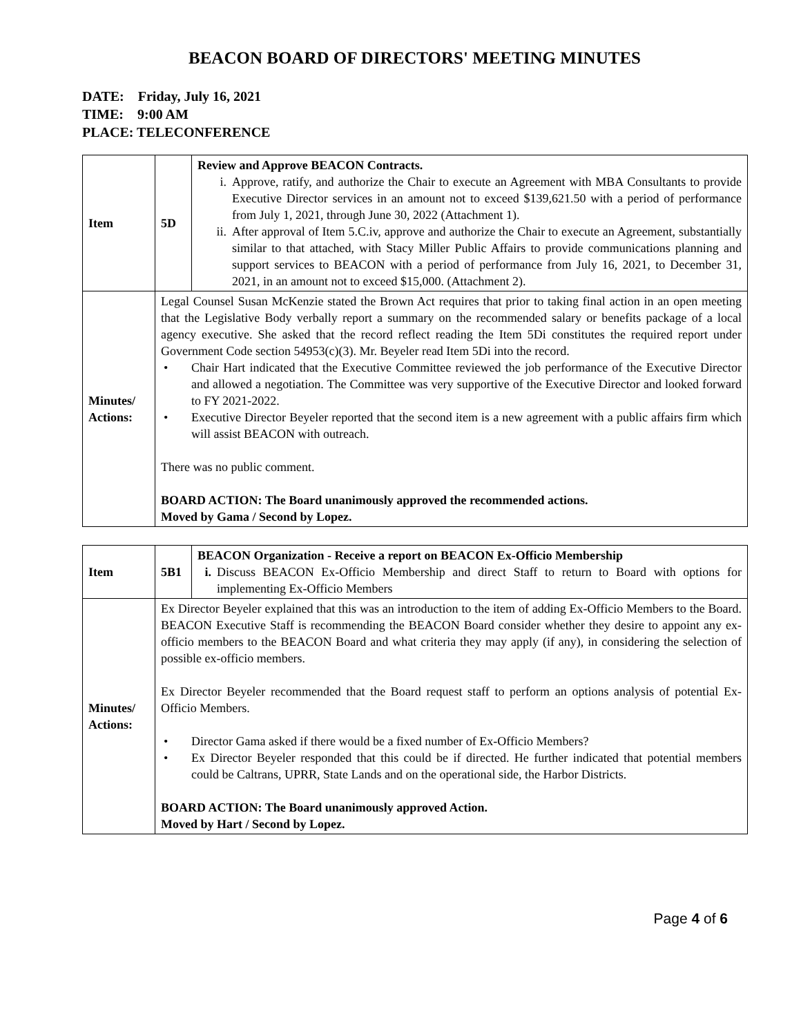BEACON BOARD OF DIRECTORS' MEETING MINUTES
DATE: Friday, July 16, 2021
TIME: 9:00 AM
PLACE: TELECONFERENCE
| Item | 5D | Review and Approve BEACON Contracts. i. Approve, ratify, and authorize the Chair to execute an Agreement with MBA Consultants to provide Executive Director services in an amount not to exceed $139,621.50 with a period of performance from July 1, 2021, through June 30, 2022 (Attachment 1). ii. After approval of Item 5.C.iv, approve and authorize the Chair to execute an Agreement, substantially similar to that attached, with Stacy Miller Public Affairs to provide communications planning and support services to BEACON with a period of performance from July 16, 2021, to December 31, 2021, in an amount not to exceed $15,000. (Attachment 2). |
| Minutes/ Actions: | Legal Counsel Susan McKenzie stated the Brown Act requires that prior to taking final action in an open meeting that the Legislative Body verbally report a summary on the recommended salary or benefits package of a local agency executive. She asked that the record reflect reading the Item 5Di constitutes the required report under Government Code section 54953(c)(3). Mr. Beyeler read Item 5Di into the record. • Chair Hart indicated that the Executive Committee reviewed the job performance of the Executive Director and allowed a negotiation. The Committee was very supportive of the Executive Director and looked forward to FY 2021-2022. • Executive Director Beyeler reported that the second item is a new agreement with a public affairs firm which will assist BEACON with outreach. There was no public comment. BOARD ACTION: The Board unanimously approved the recommended actions. Moved by Gama / Second by Lopez. | |
| Item | 5B1 | BEACON Organization - Receive a report on BEACON Ex-Officio Membership i. Discuss BEACON Ex-Officio Membership and direct Staff to return to Board with options for implementing Ex-Officio Members |
| Minutes/ Actions: | Ex Director Beyeler explained that this was an introduction to the item of adding Ex-Officio Members to the Board. BEACON Executive Staff is recommending the BEACON Board consider whether they desire to appoint any ex-officio members to the BEACON Board and what criteria they may apply (if any), in considering the selection of possible ex-officio members. Ex Director Beyeler recommended that the Board request staff to perform an options analysis of potential Ex-Officio Members. • Director Gama asked if there would be a fixed number of Ex-Officio Members? • Ex Director Beyeler responded that this could be if directed. He further indicated that potential members could be Caltrans, UPRR, State Lands and on the operational side, the Harbor Districts. BOARD ACTION: The Board unanimously approved Action. Moved by Hart / Second by Lopez. | |
Page 4 of 6